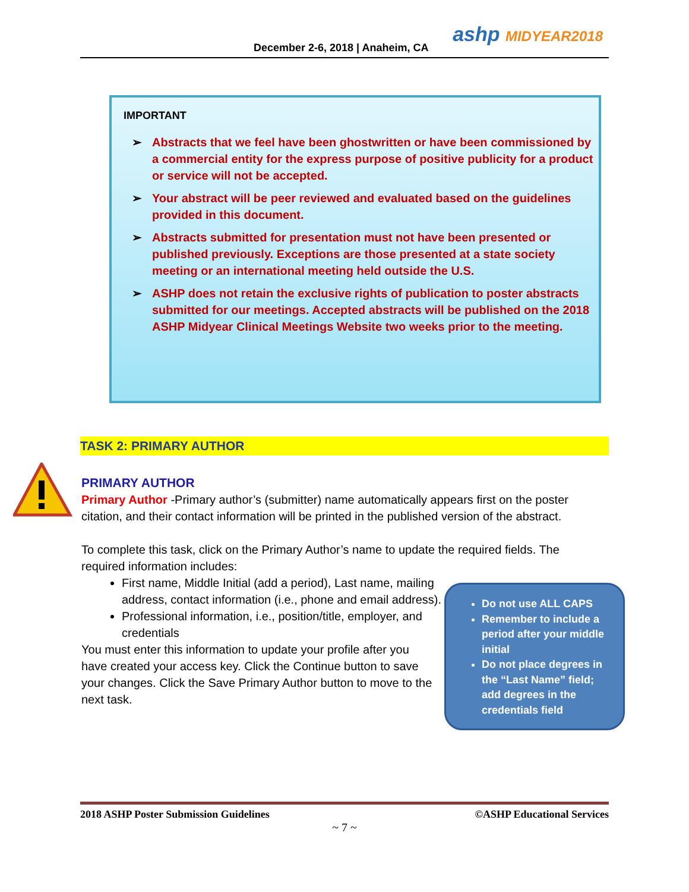December 2-6, 2018 | Anaheim, CA
ashp MIDYEAR2018
IMPORTANT
➢ Abstracts that we feel have been ghostwritten or have been commissioned by a commercial entity for the express purpose of positive publicity for a product or service will not be accepted.
➢ Your abstract will be peer reviewed and evaluated based on the guidelines provided in this document.
➢ Abstracts submitted for presentation must not have been presented or published previously. Exceptions are those presented at a state society meeting or an international meeting held outside the U.S.
➢ ASHP does not retain the exclusive rights of publication to poster abstracts submitted for our meetings. Accepted abstracts will be published on the 2018 ASHP Midyear Clinical Meetings Website two weeks prior to the meeting.
TASK 2: PRIMARY AUTHOR
PRIMARY AUTHOR
Primary Author -Primary author’s (submitter) name automatically appears first on the poster citation, and their contact information will be printed in the published version of the abstract.
To complete this task, click on the Primary Author’s name to update the required fields. The required information includes:
First name, Middle Initial (add a period), Last name, mailing address, contact information (i.e., phone and email address).
Professional information, i.e., position/title, employer, and credentials
You must enter this information to update your profile after you have created your access key. Click the Continue button to save your changes. Click the Save Primary Author button to move to the next task.
Do not use ALL CAPS
Remember to include a period after your middle initial
Do not place degrees in the “Last Name” field; add degrees in the credentials field
2018 ASHP Poster Submission Guidelines ©ASHP Educational Services
~ 7 ~